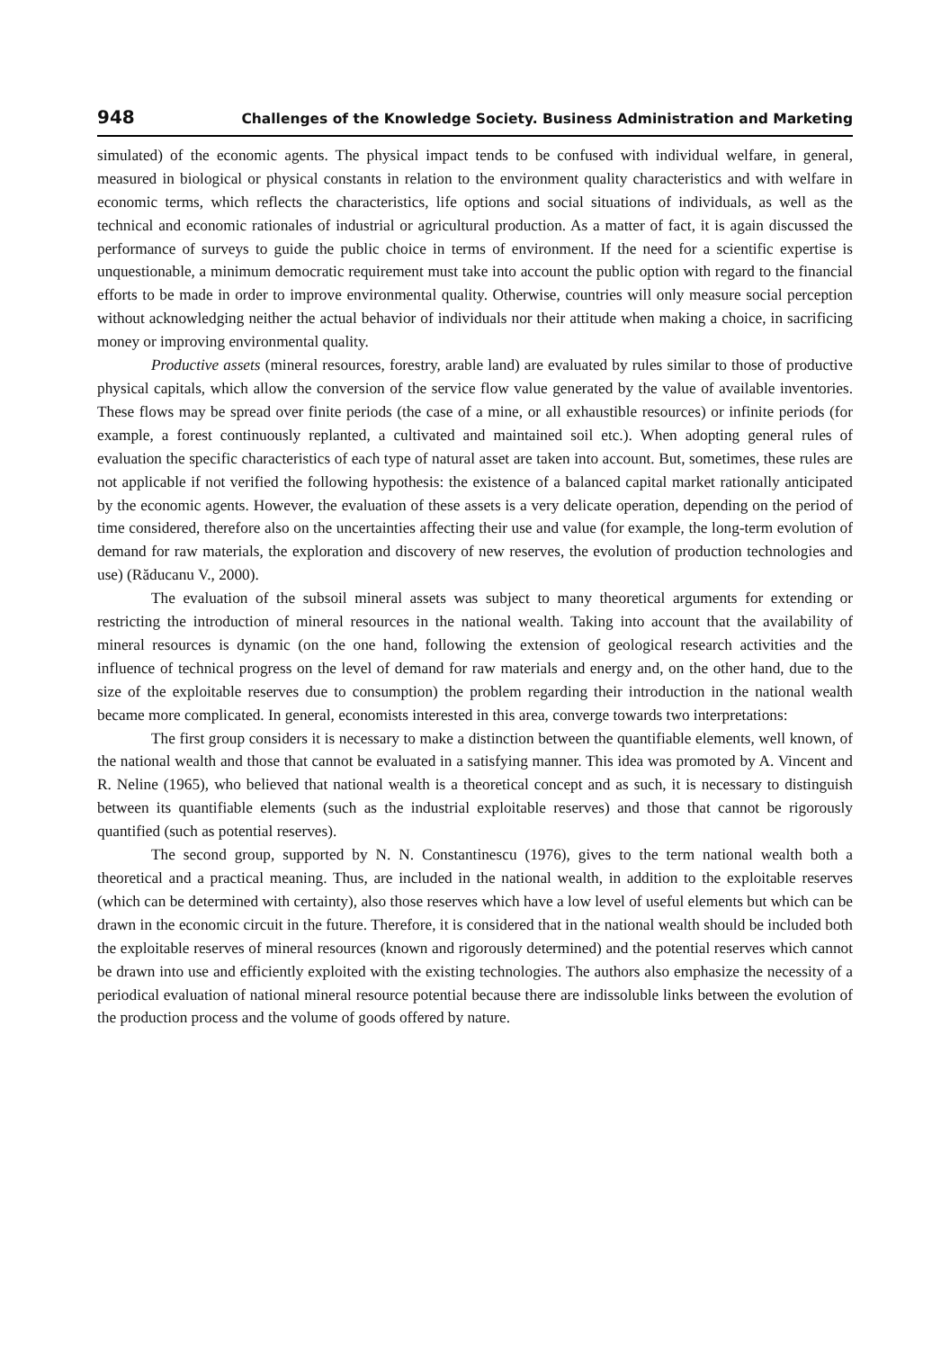948 Challenges of the Knowledge Society. Business Administration and Marketing
simulated) of the economic agents. The physical impact tends to be confused with individual welfare, in general, measured in biological or physical constants in relation to the environment quality characteristics and with welfare in economic terms, which reflects the characteristics, life options and social situations of individuals, as well as the technical and economic rationales of industrial or agricultural production. As a matter of fact, it is again discussed the performance of surveys to guide the public choice in terms of environment. If the need for a scientific expertise is unquestionable, a minimum democratic requirement must take into account the public option with regard to the financial efforts to be made in order to improve environmental quality. Otherwise, countries will only measure social perception without acknowledging neither the actual behavior of individuals nor their attitude when making a choice, in sacrificing money or improving environmental quality.
Productive assets (mineral resources, forestry, arable land) are evaluated by rules similar to those of productive physical capitals, which allow the conversion of the service flow value generated by the value of available inventories. These flows may be spread over finite periods (the case of a mine, or all exhaustible resources) or infinite periods (for example, a forest continuously replanted, a cultivated and maintained soil etc.). When adopting general rules of evaluation the specific characteristics of each type of natural asset are taken into account. But, sometimes, these rules are not applicable if not verified the following hypothesis: the existence of a balanced capital market rationally anticipated by the economic agents. However, the evaluation of these assets is a very delicate operation, depending on the period of time considered, therefore also on the uncertainties affecting their use and value (for example, the long-term evolution of demand for raw materials, the exploration and discovery of new reserves, the evolution of production technologies and use) (Răducanu V., 2000).
The evaluation of the subsoil mineral assets was subject to many theoretical arguments for extending or restricting the introduction of mineral resources in the national wealth. Taking into account that the availability of mineral resources is dynamic (on the one hand, following the extension of geological research activities and the influence of technical progress on the level of demand for raw materials and energy and, on the other hand, due to the size of the exploitable reserves due to consumption) the problem regarding their introduction in the national wealth became more complicated. In general, economists interested in this area, converge towards two interpretations:
The first group considers it is necessary to make a distinction between the quantifiable elements, well known, of the national wealth and those that cannot be evaluated in a satisfying manner. This idea was promoted by A. Vincent and R. Neline (1965), who believed that national wealth is a theoretical concept and as such, it is necessary to distinguish between its quantifiable elements (such as the industrial exploitable reserves) and those that cannot be rigorously quantified (such as potential reserves).
The second group, supported by N. N. Constantinescu (1976), gives to the term national wealth both a theoretical and a practical meaning. Thus, are included in the national wealth, in addition to the exploitable reserves (which can be determined with certainty), also those reserves which have a low level of useful elements but which can be drawn in the economic circuit in the future. Therefore, it is considered that in the national wealth should be included both the exploitable reserves of mineral resources (known and rigorously determined) and the potential reserves which cannot be drawn into use and efficiently exploited with the existing technologies. The authors also emphasize the necessity of a periodical evaluation of national mineral resource potential because there are indissoluble links between the evolution of the production process and the volume of goods offered by nature.